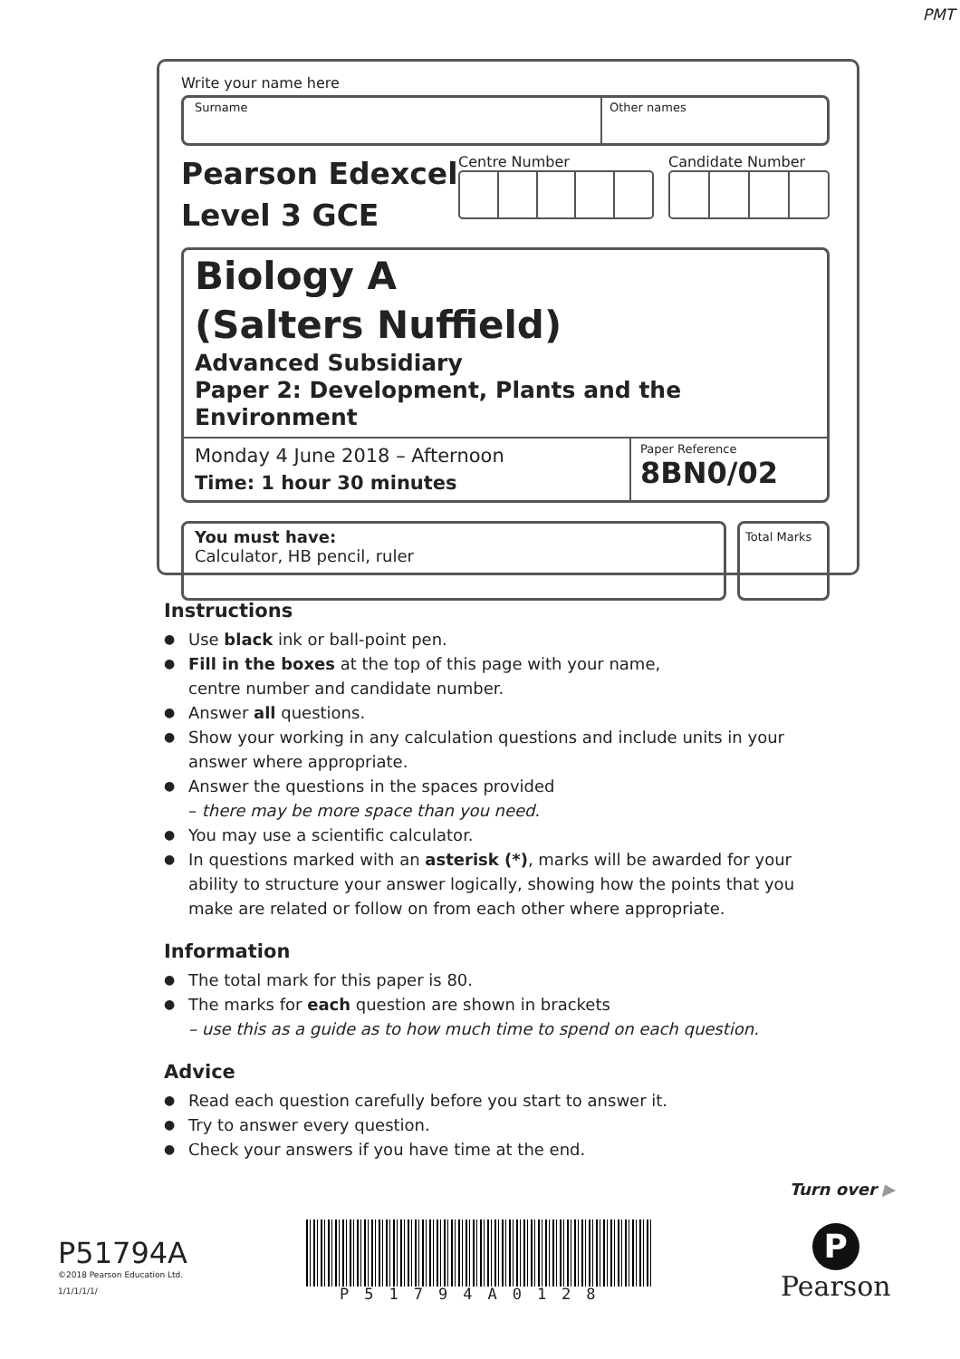PMT
Write your name here
Surname Other names
Pearson Edexcel
Level 3 GCE
Centre Number Candidate Number
Biology A
(Salters Nuffield)
Advanced Subsidiary
Paper 2: Development, Plants and the Environment
Monday 4 June 2018 – Afternoon
Time: 1 hour 30 minutes
Paper Reference
8BN0/02
You must have:
Calculator, HB pencil, ruler
Total Marks
Instructions
● Use black ink or ball-point pen.
● Fill in the boxes at the top of this page with your name,
centre number and candidate number.
● Answer all questions.
● Show your working in any calculation questions and include units in your answer where appropriate.
● Answer the questions in the spaces provided
– there may be more space than you need.
● You may use a scientific calculator.
● In questions marked with an asterisk (*), marks will be awarded for your ability to structure your answer logically, showing how the points that you make are related or follow on from each other where appropriate.
Information
● The total mark for this paper is 80.
● The marks for each question are shown in brackets
– use this as a guide as to how much time to spend on each question.
Advice
● Read each question carefully before you start to answer it.
● Try to answer every question.
● Check your answers if you have time at the end.
Turn over ▶
P51794A
©2018 Pearson Education Ltd.
1/1/1/1/1/
P51794A0128
P
Pearson